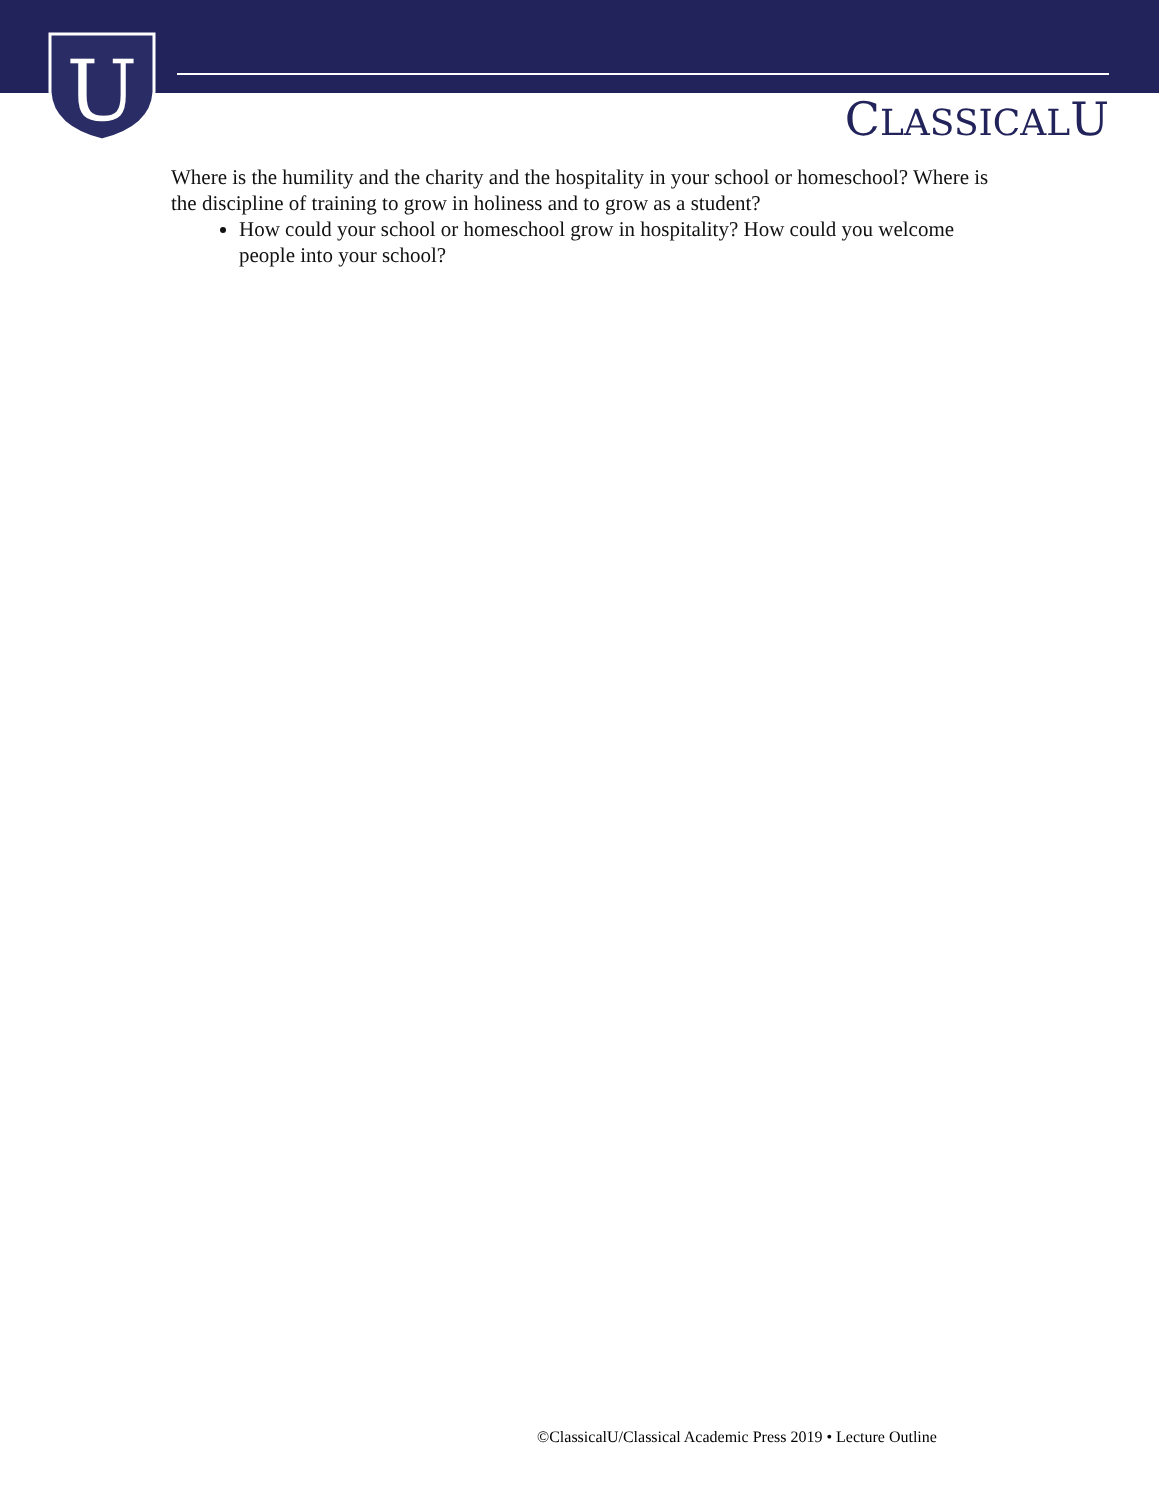U
CLASSICALU
Where is the humility and the charity and the hospitality in your school or homeschool? Where is the discipline of training to grow in holiness and to grow as a student?
How could your school or homeschool grow in hospitality? How could you welcome people into your school?
©ClassicalU/Classical Academic Press 2019 • Lecture Outline